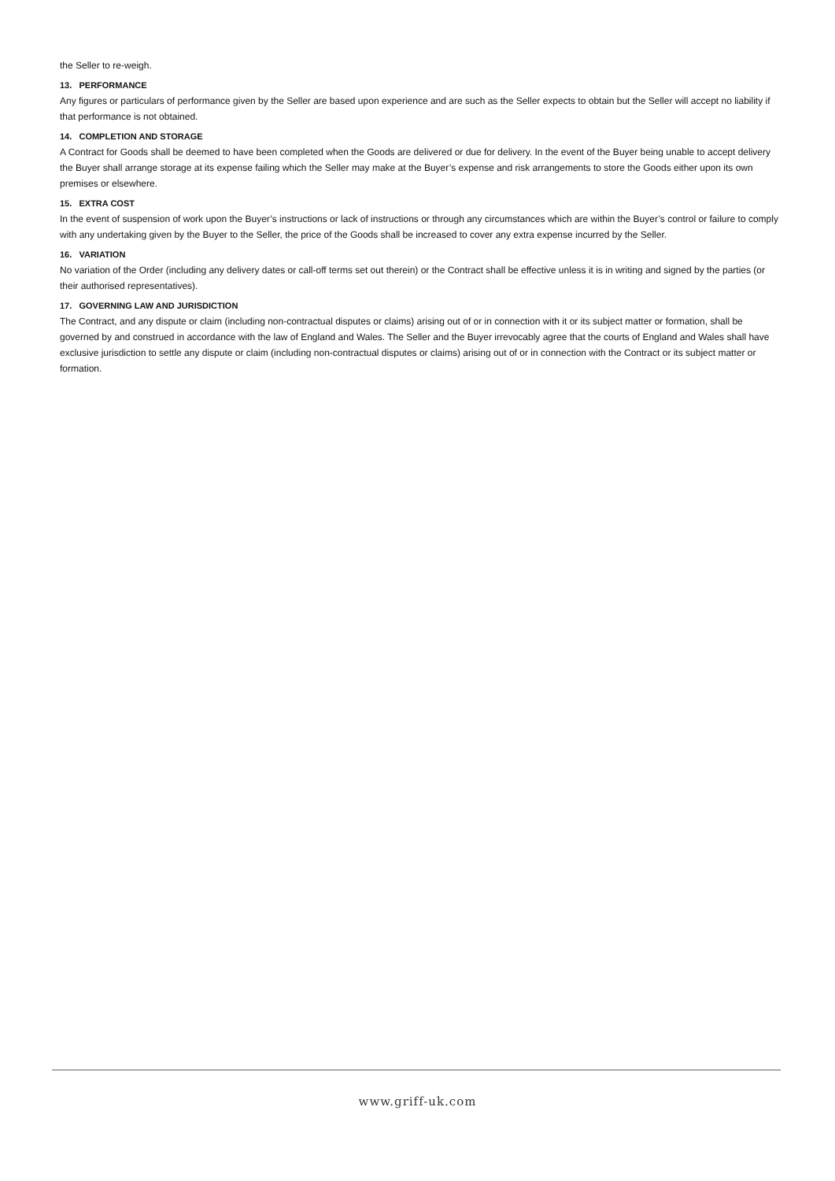the Seller to re-weigh.
13. PERFORMANCE
Any figures or particulars of performance given by the Seller are based upon experience and are such as the Seller expects to obtain but the Seller will accept no liability if that performance is not obtained.
14. COMPLETION AND STORAGE
A Contract for Goods shall be deemed to have been completed when the Goods are delivered or due for delivery. In the event of the Buyer being unable to accept delivery the Buyer shall arrange storage at its expense failing which the Seller may make at the Buyer’s expense and risk arrangements to store the Goods either upon its own premises or elsewhere.
15. EXTRA COST
In the event of suspension of work upon the Buyer’s instructions or lack of instructions or through any circumstances which are within the Buyer’s control or failure to comply with any undertaking given by the Buyer to the Seller, the price of the Goods shall be increased to cover any extra expense incurred by the Seller.
16. VARIATION
No variation of the Order (including any delivery dates or call-off terms set out therein) or the Contract shall be effective unless it is in writing and signed by the parties (or their authorised representatives).
17. GOVERNING LAW AND JURISDICTION
The Contract, and any dispute or claim (including non-contractual disputes or claims) arising out of or in connection with it or its subject matter or formation, shall be governed by and construed in accordance with the law of England and Wales. The Seller and the Buyer irrevocably agree that the courts of England and Wales shall have exclusive jurisdiction to settle any dispute or claim (including non-contractual disputes or claims) arising out of or in connection with the Contract or its subject matter or formation.
www.griff-uk.com